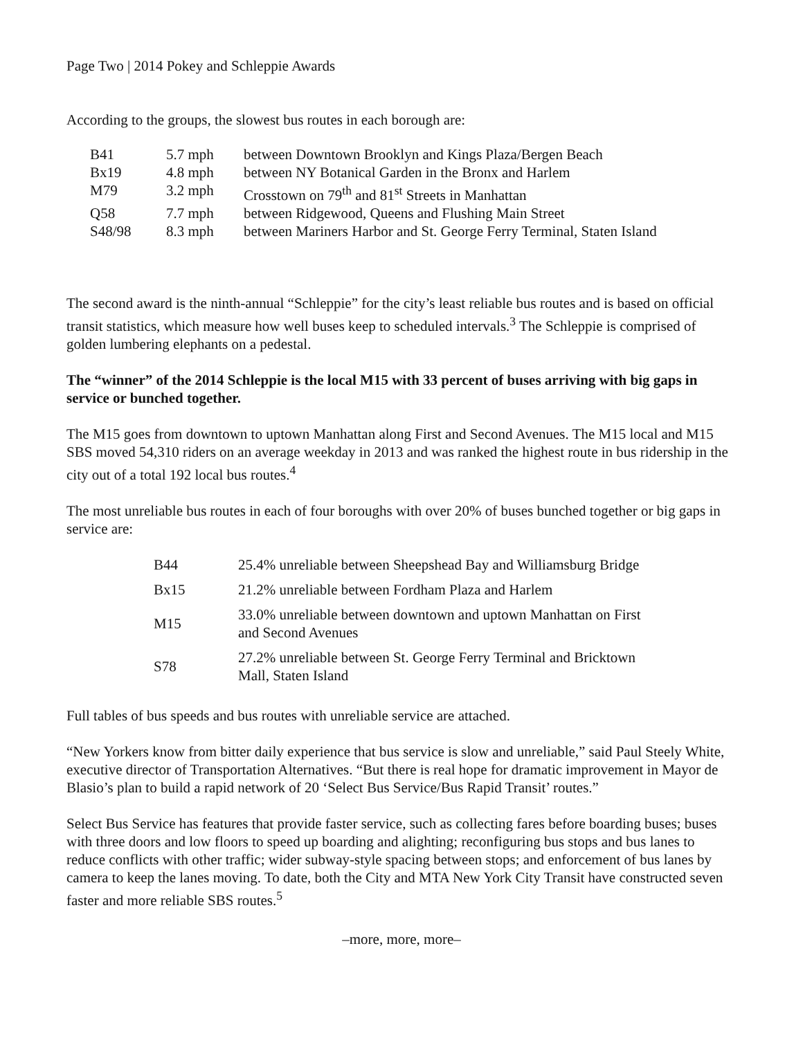Page Two | 2014 Pokey and Schleppie Awards
According to the groups, the slowest bus routes in each borough are:
| B41 | 5.7 mph | between Downtown Brooklyn and Kings Plaza/Bergen Beach |
| Bx19 | 4.8 mph | between NY Botanical Garden in the Bronx and Harlem |
| M79 | 3.2 mph | Crosstown on 79<sup>th</sup> and 81<sup>st</sup> Streets in Manhattan |
| Q58 | 7.7 mph | between Ridgewood, Queens and Flushing Main Street |
| S48/98 | 8.3 mph | between Mariners Harbor and St. George Ferry Terminal, Staten Island |
The second award is the ninth-annual “Schleppie” for the city’s least reliable bus routes and is based on official transit statistics, which measure how well buses keep to scheduled intervals.<sup>3</sup> The Schleppie is comprised of golden lumbering elephants on a pedestal.
The “winner” of the 2014 Schleppie is the local M15 with 33 percent of buses arriving with big gaps in service or bunched together.
The M15 goes from downtown to uptown Manhattan along First and Second Avenues. The M15 local and M15 SBS moved 54,310 riders on an average weekday in 2013 and was ranked the highest route in bus ridership in the city out of a total 192 local bus routes.<sup>4</sup>
The most unreliable bus routes in each of four boroughs with over 20% of buses bunched together or big gaps in service are:
| B44 | 25.4% unreliable between Sheepshead Bay and Williamsburg Bridge |
| Bx15 | 21.2% unreliable between Fordham Plaza and Harlem |
| M15 | 33.0% unreliable between downtown and uptown Manhattan on First and Second Avenues |
| S78 | 27.2% unreliable between St. George Ferry Terminal and Bricktown Mall, Staten Island |
Full tables of bus speeds and bus routes with unreliable service are attached.
“New Yorkers know from bitter daily experience that bus service is slow and unreliable,” said Paul Steely White, executive director of Transportation Alternatives. “But there is real hope for dramatic improvement in Mayor de Blasio’s plan to build a rapid network of 20 ‘Select Bus Service/Bus Rapid Transit’ routes.”
Select Bus Service has features that provide faster service, such as collecting fares before boarding buses; buses with three doors and low floors to speed up boarding and alighting; reconfiguring bus stops and bus lanes to reduce conflicts with other traffic; wider subway-style spacing between stops; and enforcement of bus lanes by camera to keep the lanes moving. To date, both the City and MTA New York City Transit have constructed seven faster and more reliable SBS routes.<sup>5</sup>
–more, more, more–